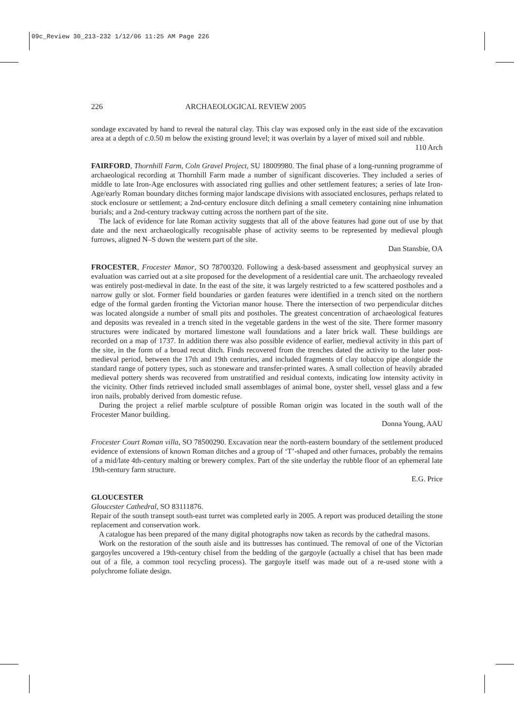09c_Review 30_213-232 1/12/06 11:25 AM Page 226
226 ARCHAEOLOGICAL REVIEW 2005
sondage excavated by hand to reveal the natural clay. This clay was exposed only in the east side of the excavation area at a depth of c.0.50 m below the existing ground level; it was overlain by a layer of mixed soil and rubble.
110 Arch
FAIRFORD, Thornhill Farm, Coln Gravel Project, SU 18009980. The final phase of a long-running programme of archaeological recording at Thornhill Farm made a number of significant discoveries. They included a series of middle to late Iron-Age enclosures with associated ring gullies and other settlement features; a series of late Iron-Age/early Roman boundary ditches forming major landscape divisions with associated enclosures, perhaps related to stock enclosure or settlement; a 2nd-century enclosure ditch defining a small cemetery containing nine inhumation burials; and a 2nd-century trackway cutting across the northern part of the site.
The lack of evidence for late Roman activity suggests that all of the above features had gone out of use by that date and the next archaeologically recognisable phase of activity seems to be represented by medieval plough furrows, aligned N–S down the western part of the site.
Dan Stansbie, OA
FROCESTER, Frocester Manor, SO 78700320. Following a desk-based assessment and geophysical survey an evaluation was carried out at a site proposed for the development of a residential care unit. The archaeology revealed was entirely post-medieval in date. In the east of the site, it was largely restricted to a few scattered postholes and a narrow gully or slot. Former field boundaries or garden features were identified in a trench sited on the northern edge of the formal garden fronting the Victorian manor house. There the intersection of two perpendicular ditches was located alongside a number of small pits and postholes. The greatest concentration of archaeological features and deposits was revealed in a trench sited in the vegetable gardens in the west of the site. There former masonry structures were indicated by mortared limestone wall foundations and a later brick wall. These buildings are recorded on a map of 1737. In addition there was also possible evidence of earlier, medieval activity in this part of the site, in the form of a broad recut ditch. Finds recovered from the trenches dated the activity to the later post-medieval period, between the 17th and 19th centuries, and included fragments of clay tobacco pipe alongside the standard range of pottery types, such as stoneware and transfer-printed wares. A small collection of heavily abraded medieval pottery sherds was recovered from unstratified and residual contexts, indicating low intensity activity in the vicinity. Other finds retrieved included small assemblages of animal bone, oyster shell, vessel glass and a few iron nails, probably derived from domestic refuse.
During the project a relief marble sculpture of possible Roman origin was located in the south wall of the Frocester Manor building.
Donna Young, AAU
Frocester Court Roman villa, SO 78500290. Excavation near the north-eastern boundary of the settlement produced evidence of extensions of known Roman ditches and a group of ‘T’-shaped and other furnaces, probably the remains of a mid/late 4th-century malting or brewery complex. Part of the site underlay the rubble floor of an ephemeral late 19th-century farm structure.
E.G. Price
GLOUCESTER
Gloucester Cathedral, SO 83111876.
Repair of the south transept south-east turret was completed early in 2005. A report was produced detailing the stone replacement and conservation work.
A catalogue has been prepared of the many digital photographs now taken as records by the cathedral masons.
Work on the restoration of the south aisle and its buttresses has continued. The removal of one of the Victorian gargoyles uncovered a 19th-century chisel from the bedding of the gargoyle (actually a chisel that has been made out of a file, a common tool recycling process). The gargoyle itself was made out of a re-used stone with a polychrome foliate design.